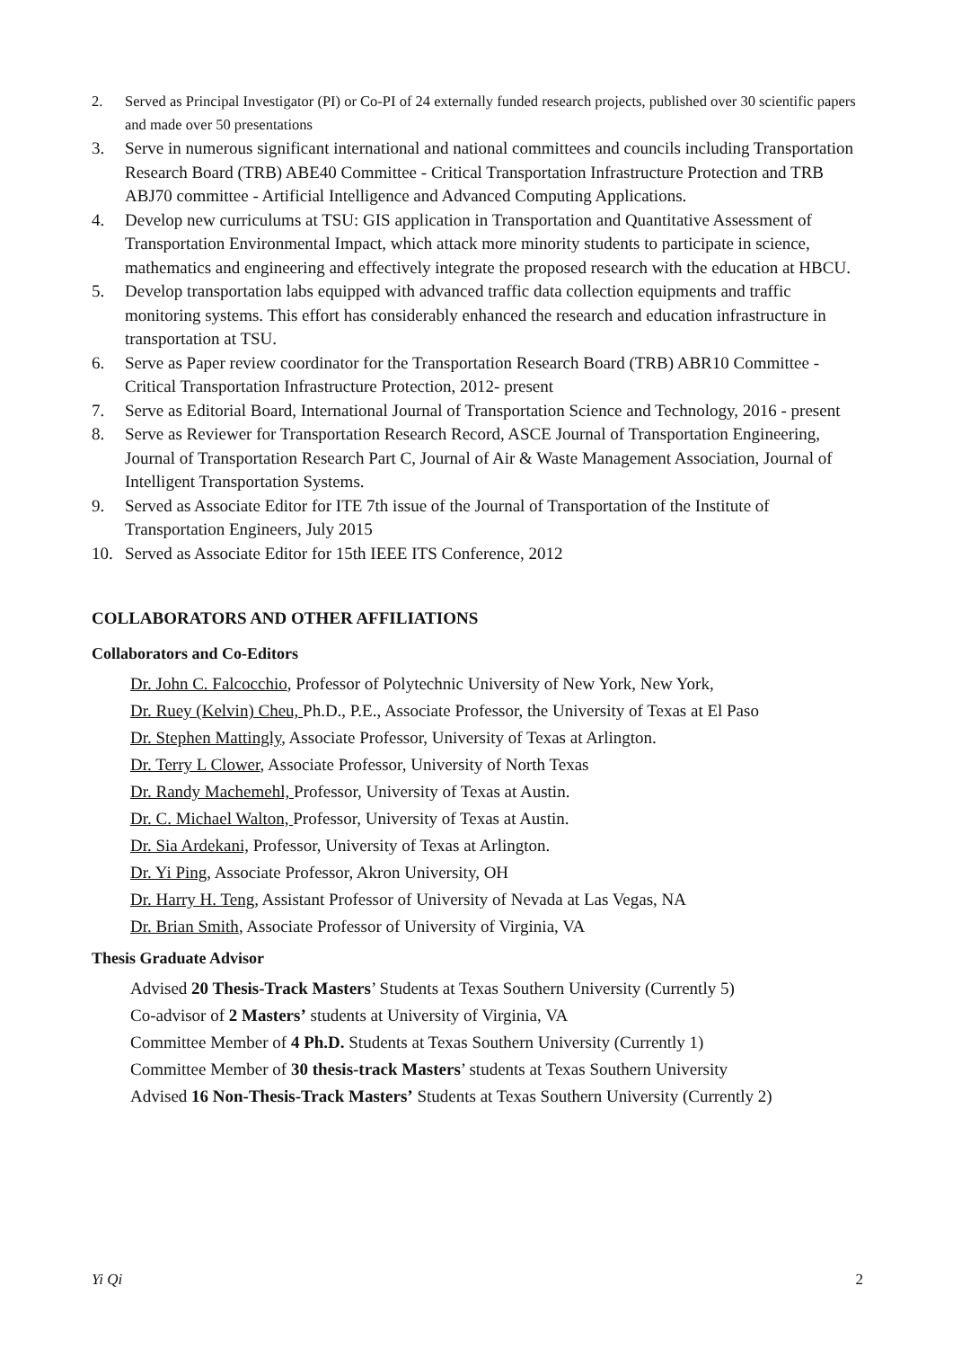2. Served as Principal Investigator (PI) or Co-PI of 24 externally funded research projects, published over 30 scientific papers and made over 50 presentations
3. Serve in numerous significant international and national committees and councils including Transportation Research Board (TRB) ABE40 Committee - Critical Transportation Infrastructure Protection and TRB ABJ70 committee - Artificial Intelligence and Advanced Computing Applications.
4. Develop new curriculums at TSU: GIS application in Transportation and Quantitative Assessment of Transportation Environmental Impact, which attack more minority students to participate in science, mathematics and engineering and effectively integrate the proposed research with the education at HBCU.
5. Develop transportation labs equipped with advanced traffic data collection equipments and traffic monitoring systems. This effort has considerably enhanced the research and education infrastructure in transportation at TSU.
6. Serve as Paper review coordinator for the Transportation Research Board (TRB) ABR10 Committee - Critical Transportation Infrastructure Protection, 2012- present
7. Serve as Editorial Board, International Journal of Transportation Science and Technology, 2016 - present
8. Serve as Reviewer for Transportation Research Record, ASCE Journal of Transportation Engineering, Journal of Transportation Research Part C, Journal of Air & Waste Management Association, Journal of Intelligent Transportation Systems.
9. Served as Associate Editor for ITE 7th issue of the Journal of Transportation of the Institute of Transportation Engineers, July 2015
10. Served as Associate Editor for 15th IEEE ITS Conference, 2012
COLLABORATORS AND OTHER AFFILIATIONS
Collaborators and Co-Editors
Dr. John C. Falcocchio, Professor of Polytechnic University of New York, New York,
Dr. Ruey (Kelvin) Cheu, Ph.D., P.E., Associate Professor, the University of Texas at El Paso
Dr. Stephen Mattingly, Associate Professor, University of Texas at Arlington.
Dr. Terry L Clower, Associate Professor, University of North Texas
Dr. Randy Machemehl, Professor, University of Texas at Austin.
Dr. C. Michael Walton, Professor, University of Texas at Austin.
Dr. Sia Ardekani, Professor, University of Texas at Arlington.
Dr. Yi Ping, Associate Professor, Akron University, OH
Dr. Harry H. Teng, Assistant Professor of University of Nevada at Las Vegas, NA
Dr. Brian Smith, Associate Professor of University of Virginia, VA
Thesis Graduate Advisor
Advised 20 Thesis-Track Masters’ Students at Texas Southern University (Currently 5)
Co-advisor of 2 Masters’ students at University of Virginia, VA
Committee Member of 4 Ph.D. Students at Texas Southern University (Currently 1)
Committee Member of 30 thesis-track Masters’ students at Texas Southern University
Advised 16 Non-Thesis-Track Masters’ Students at Texas Southern University (Currently 2)
Yi Qi 2